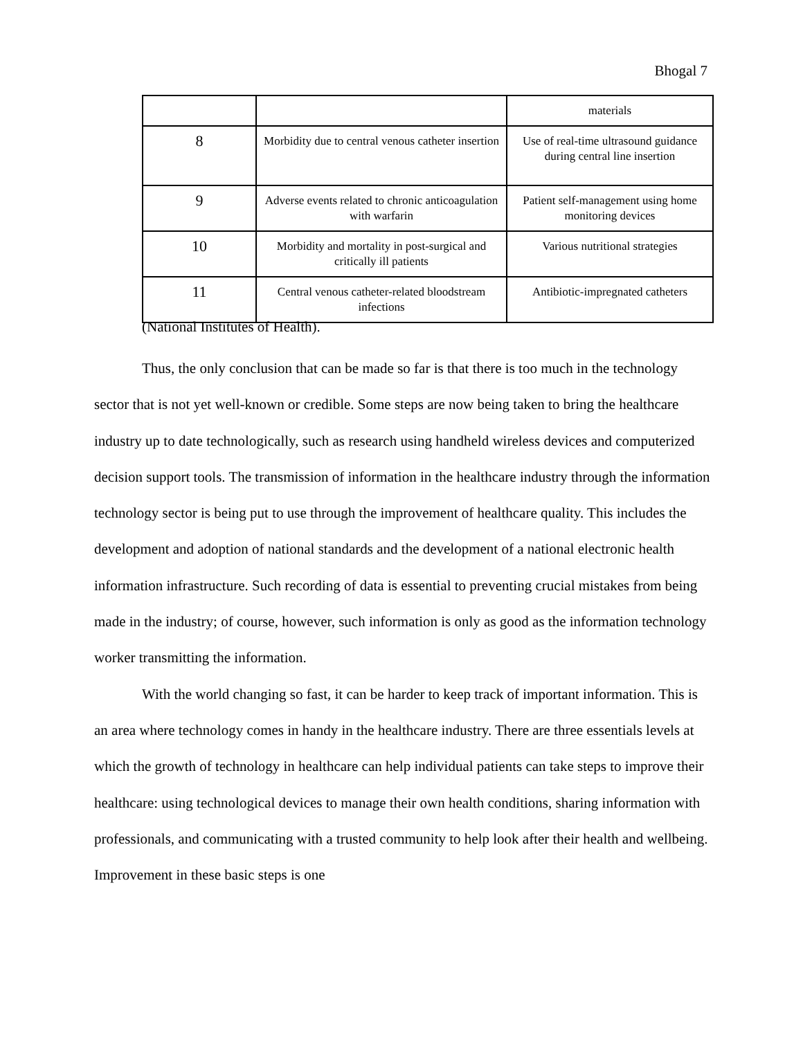Bhogal 7
| | | materials |
| 8 | Morbidity due to central venous catheter insertion | Use of real-time ultrasound guidance during central line insertion |
| 9 | Adverse events related to chronic anticoagulation with warfarin | Patient self-management using home monitoring devices |
| 10 | Morbidity and mortality in post-surgical and critically ill patients | Various nutritional strategies |
| 11 | Central venous catheter-related bloodstream infections | Antibiotic-impregnated catheters |
(National Institutes of Health).
Thus, the only conclusion that can be made so far is that there is too much in the technology sector that is not yet well-known or credible. Some steps are now being taken to bring the healthcare industry up to date technologically, such as research using handheld wireless devices and computerized decision support tools. The transmission of information in the healthcare industry through the information technology sector is being put to use through the improvement of healthcare quality. This includes the development and adoption of national standards and the development of a national electronic health information infrastructure. Such recording of data is essential to preventing crucial mistakes from being made in the industry; of course, however, such information is only as good as the information technology worker transmitting the information.
With the world changing so fast, it can be harder to keep track of important information. This is an area where technology comes in handy in the healthcare industry. There are three essentials levels at which the growth of technology in healthcare can help individual patients can take steps to improve their healthcare: using technological devices to manage their own health conditions, sharing information with professionals, and communicating with a trusted community to help look after their health and wellbeing. Improvement in these basic steps is one